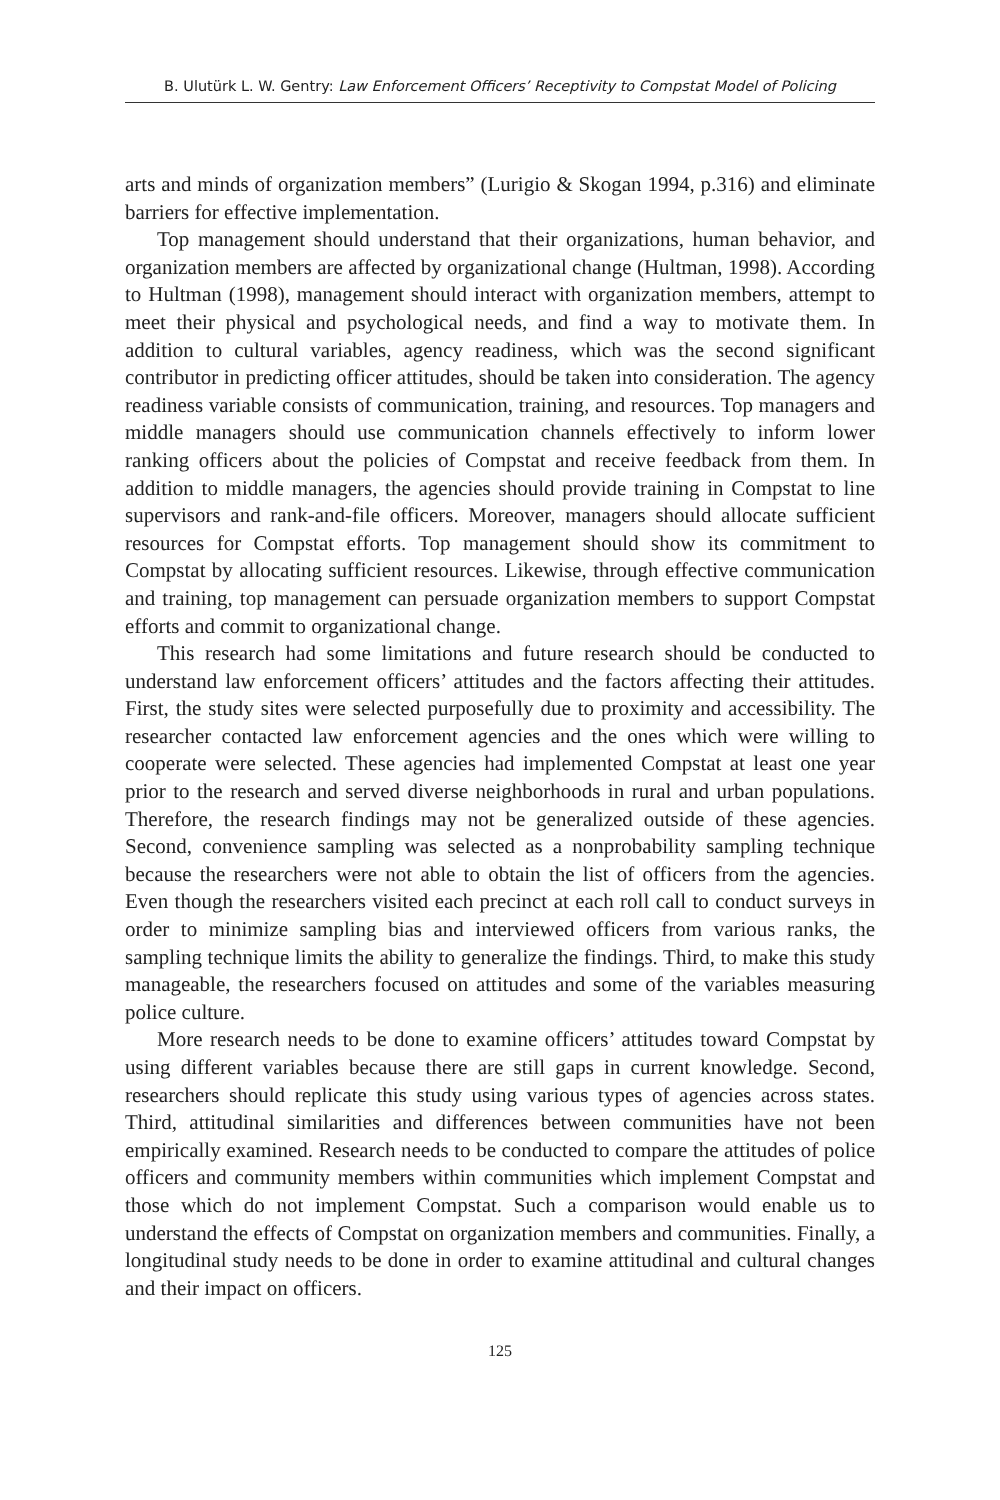B. Ulutürk L. W. Gentry: Law Enforcement Officers’ Receptivity to Compstat Model of Policing
arts and minds of organization members” (Lurigio & Skogan 1994, p.316) and eliminate barriers for effective implementation.
Top management should understand that their organizations, human behavior, and organization members are affected by organizational change (Hultman, 1998). According to Hultman (1998), management should interact with organization members, attempt to meet their physical and psychological needs, and find a way to motivate them. In addition to cultural variables, agency readiness, which was the second significant contributor in predicting officer attitudes, should be taken into consideration. The agency readiness variable consists of communication, training, and resources. Top managers and middle managers should use communication channels effectively to inform lower ranking officers about the policies of Compstat and receive feedback from them. In addition to middle managers, the agencies should provide training in Compstat to line supervisors and rank-and-file officers. Moreover, managers should allocate sufficient resources for Compstat efforts. Top management should show its commitment to Compstat by allocating sufficient resources. Likewise, through effective communication and training, top management can persuade organization members to support Compstat efforts and commit to organizational change.
This research had some limitations and future research should be conducted to understand law enforcement officers’ attitudes and the factors affecting their attitudes. First, the study sites were selected purposefully due to proximity and accessibility. The researcher contacted law enforcement agencies and the ones which were willing to cooperate were selected. These agencies had implemented Compstat at least one year prior to the research and served diverse neighborhoods in rural and urban populations. Therefore, the research findings may not be generalized outside of these agencies. Second, convenience sampling was selected as a nonprobability sampling technique because the researchers were not able to obtain the list of officers from the agencies. Even though the researchers visited each precinct at each roll call to conduct surveys in order to minimize sampling bias and interviewed officers from various ranks, the sampling technique limits the ability to generalize the findings. Third, to make this study manageable, the researchers focused on attitudes and some of the variables measuring police culture.
More research needs to be done to examine officers’ attitudes toward Compstat by using different variables because there are still gaps in current knowledge. Second, researchers should replicate this study using various types of agencies across states. Third, attitudinal similarities and differences between communities have not been empirically examined. Research needs to be conducted to compare the attitudes of police officers and community members within communities which implement Compstat and those which do not implement Compstat. Such a comparison would enable us to understand the effects of Compstat on organization members and communities. Finally, a longitudinal study needs to be done in order to examine attitudinal and cultural changes and their impact on officers.
125